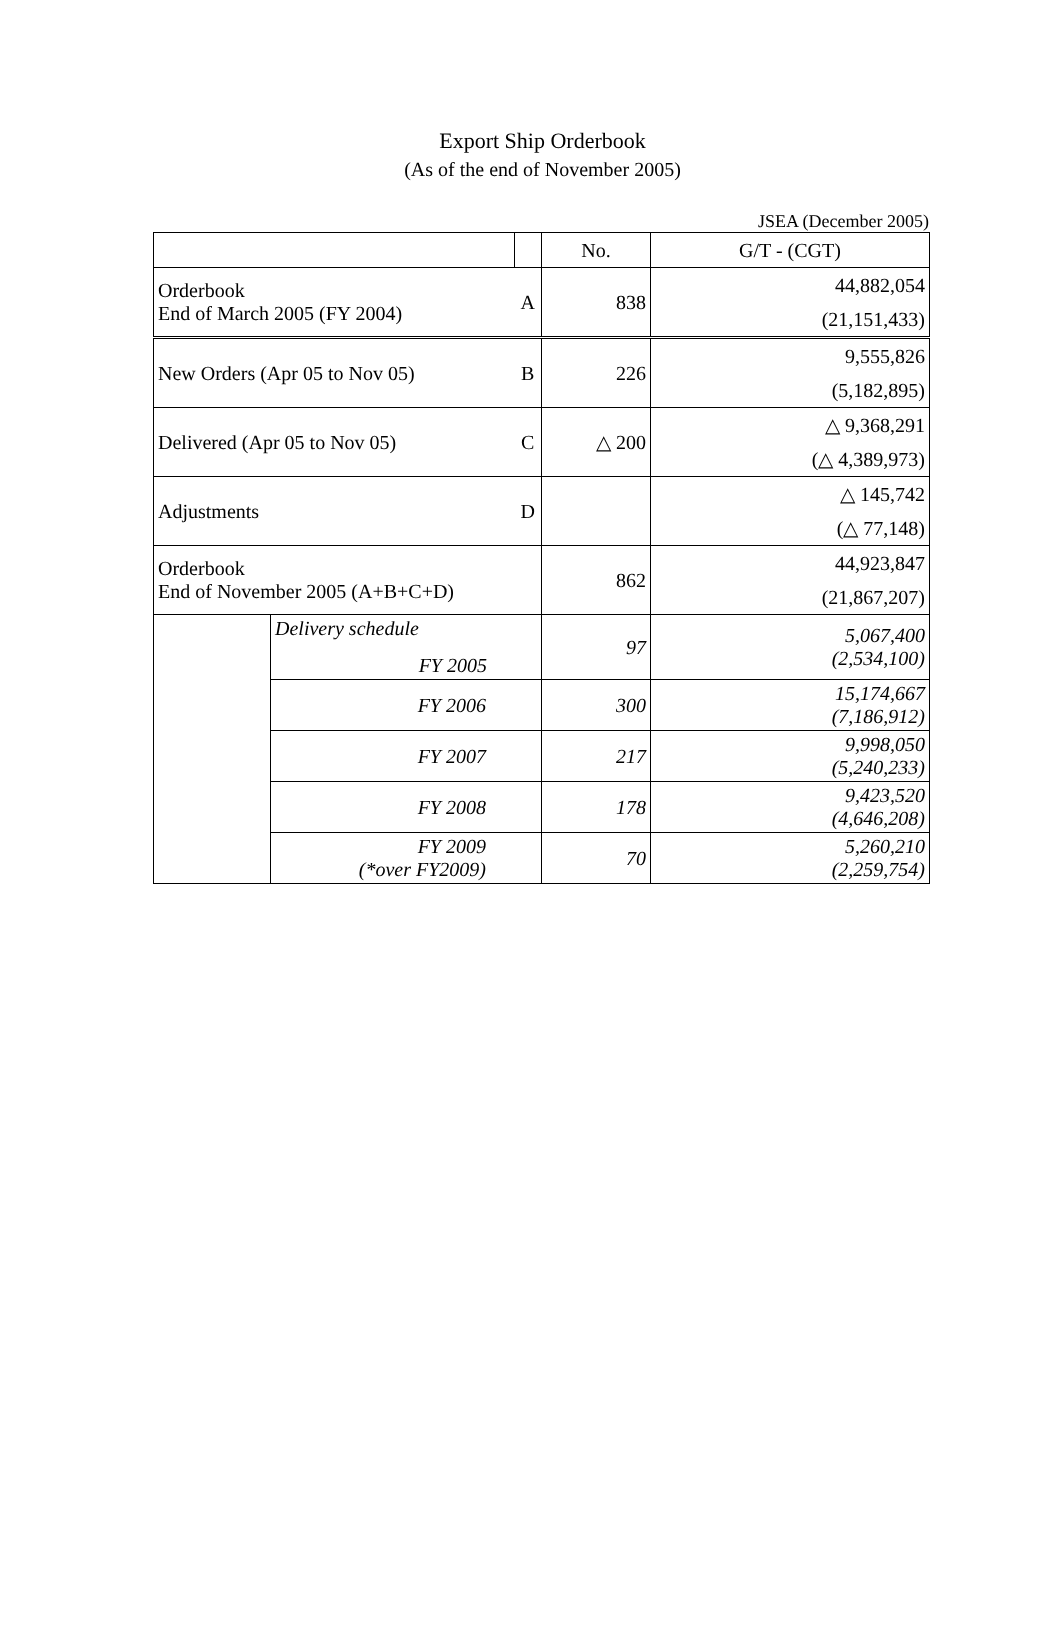Export Ship Orderbook
(As of the end of November 2005)
JSEA (December 2005)
| | | | No. | G/T - (CGT) |
| Orderbook End of March 2005 (FY 2004) | | A | 838 | 44,882,054 |
| | | | | (21,151,433) |
| New Orders (Apr 05 to Nov 05) | | B | 226 | 9,555,826 |
| | | | | (5,182,895) |
| Delivered (Apr 05 to Nov 05) | | C | △ 200 | △ 9,368,291 |
| | | | | (△ 4,389,973) |
| Adjustments | | D | | △ 145,742 |
| | | | | (△ 77,148) |
| Orderbook End of November 2005 (A+B+C+D) | | | 862 | 44,923,847 |
| | | | | (21,867,207) |
| | Delivery schedule FY 2005 | | 97 | 5,067,400 (2,534,100) |
| | FY 2006 | | 300 | 15,174,667 (7,186,912) |
| | FY 2007 | | 217 | 9,998,050 (5,240,233) |
| | FY 2008 | | 178 | 9,423,520 (4,646,208) |
| | FY 2009 (*over FY2009) | | 70 | 5,260,210 (2,259,754) |